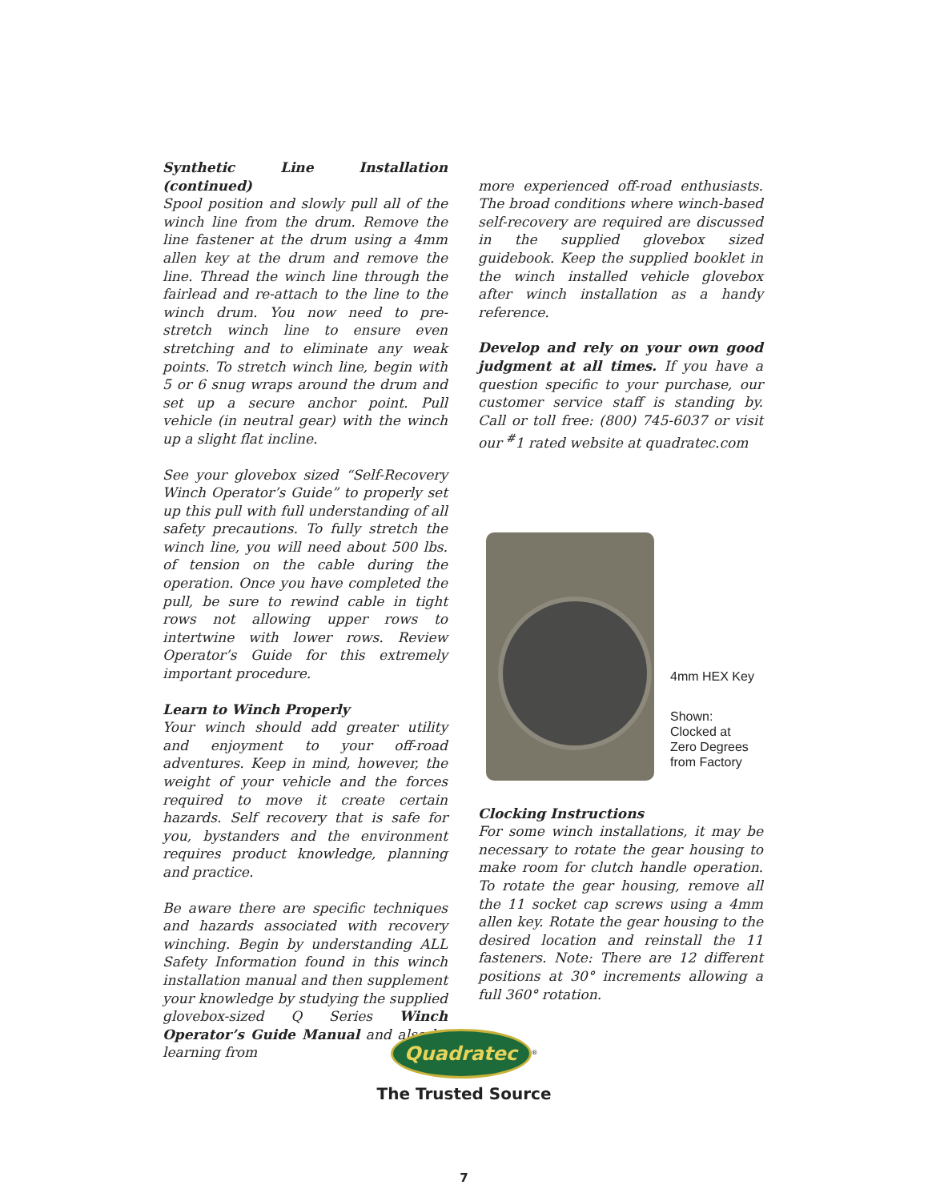Synthetic Line Installation (continued)
Spool position and slowly pull all of the winch line from the drum. Remove the line fastener at the drum using a 4mm allen key at the drum and remove the line. Thread the winch line through the fairlead and re-attach to the line to the winch drum. You now need to pre-stretch winch line to ensure even stretching and to eliminate any weak points. To stretch winch line, begin with 5 or 6 snug wraps around the drum and set up a secure anchor point. Pull vehicle (in neutral gear) with the winch up a slight flat incline.
See your glovebox sized “Self-Recovery Winch Operator’s Guide” to properly set up this pull with full understanding of all safety precautions. To fully stretch the winch line, you will need about 500 lbs. of tension on the cable during the operation. Once you have completed the pull, be sure to rewind cable in tight rows not allowing upper rows to intertwine with lower rows. Review Operator’s Guide for this extremely important procedure.
Learn to Winch Properly
Your winch should add greater utility and enjoyment to your off-road adventures. Keep in mind, however, the weight of your vehicle and the forces required to move it create certain hazards. Self recovery that is safe for you, bystanders and the environment requires product knowledge, planning and practice.
Be aware there are specific techniques and hazards associated with recovery winching. Begin by understanding ALL Safety Information found in this winch installation manual and then supplement your knowledge by studying the supplied glovebox-sized Q Series Winch Operator’s Guide Manual and also by learning from
more experienced off-road enthusiasts. The broad conditions where winch-based self-recovery are required are discussed in the supplied glovebox sized guidebook. Keep the supplied booklet in the winch installed vehicle glovebox after winch installation as a handy reference.
Develop and rely on your own good judgment at all times. If you have a question specific to your purchase, our customer service staff is standing by. Call or toll free: (800) 745-6037 or visit our <sup>#</sup>1 rated website at quadratec.com
4mm HEX Key
Shown:
Clocked at
Zero Degrees
from Factory
Clocking Instructions
For some winch installations, it may be necessary to rotate the gear housing to make room for clutch handle operation. To rotate the gear housing, remove all the 11 socket cap screws using a 4mm allen key. Rotate the gear housing to the desired location and reinstall the 11 fasteners. Note: There are 12 different positions at 30° increments allowing a full 360° rotation.
Quadratec
<sup>®</sup>
The Trusted Source
7